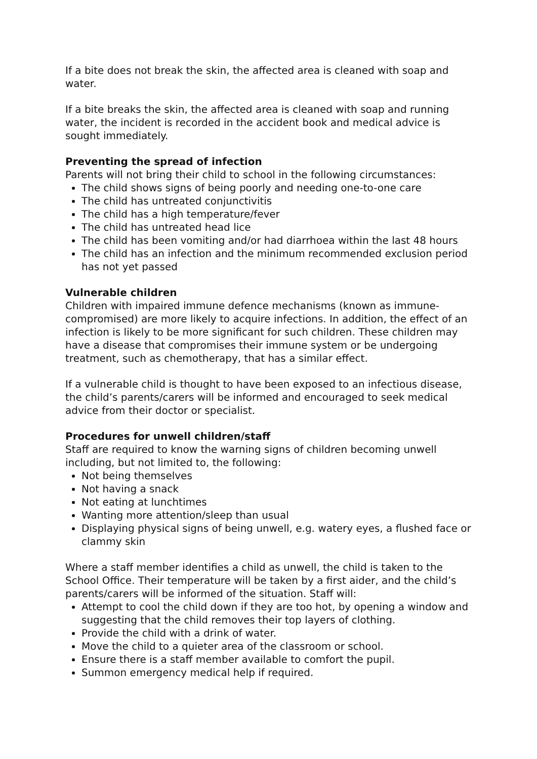If a bite does not break the skin, the affected area is cleaned with soap and water.
If a bite breaks the skin, the affected area is cleaned with soap and running water, the incident is recorded in the accident book and medical advice is sought immediately.
Preventing the spread of infection
Parents will not bring their child to school in the following circumstances:
The child shows signs of being poorly and needing one-to-one care
The child has untreated conjunctivitis
The child has a high temperature/fever
The child has untreated head lice
The child has been vomiting and/or had diarrhoea within the last 48 hours
The child has an infection and the minimum recommended exclusion period has not yet passed
Vulnerable children
Children with impaired immune defence mechanisms (known as immune-compromised) are more likely to acquire infections. In addition, the effect of an infection is likely to be more significant for such children. These children may have a disease that compromises their immune system or be undergoing treatment, such as chemotherapy, that has a similar effect.
If a vulnerable child is thought to have been exposed to an infectious disease, the child’s parents/carers will be informed and encouraged to seek medical advice from their doctor or specialist.
Procedures for unwell children/staff
Staff are required to know the warning signs of children becoming unwell including, but not limited to, the following:
Not being themselves
Not having a snack
Not eating at lunchtimes
Wanting more attention/sleep than usual
Displaying physical signs of being unwell, e.g. watery eyes, a flushed face or clammy skin
Where a staff member identifies a child as unwell, the child is taken to the School Office. Their temperature will be taken by a first aider, and the child’s parents/carers will be informed of the situation. Staff will:
Attempt to cool the child down if they are too hot, by opening a window and suggesting that the child removes their top layers of clothing.
Provide the child with a drink of water.
Move the child to a quieter area of the classroom or school.
Ensure there is a staff member available to comfort the pupil.
Summon emergency medical help if required.